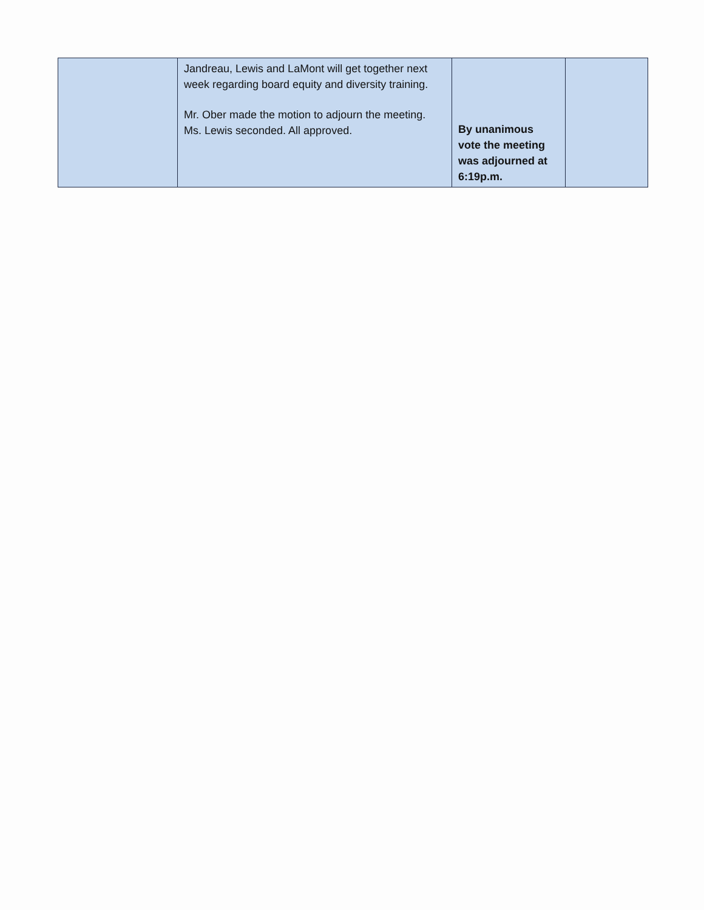| | Jandreau, Lewis and LaMont will get together next week regarding board equity and diversity training. Mr. Ober made the motion to adjourn the meeting. Ms. Lewis seconded. All approved. | By unanimous vote the meeting was adjourned at 6:19p.m. | |